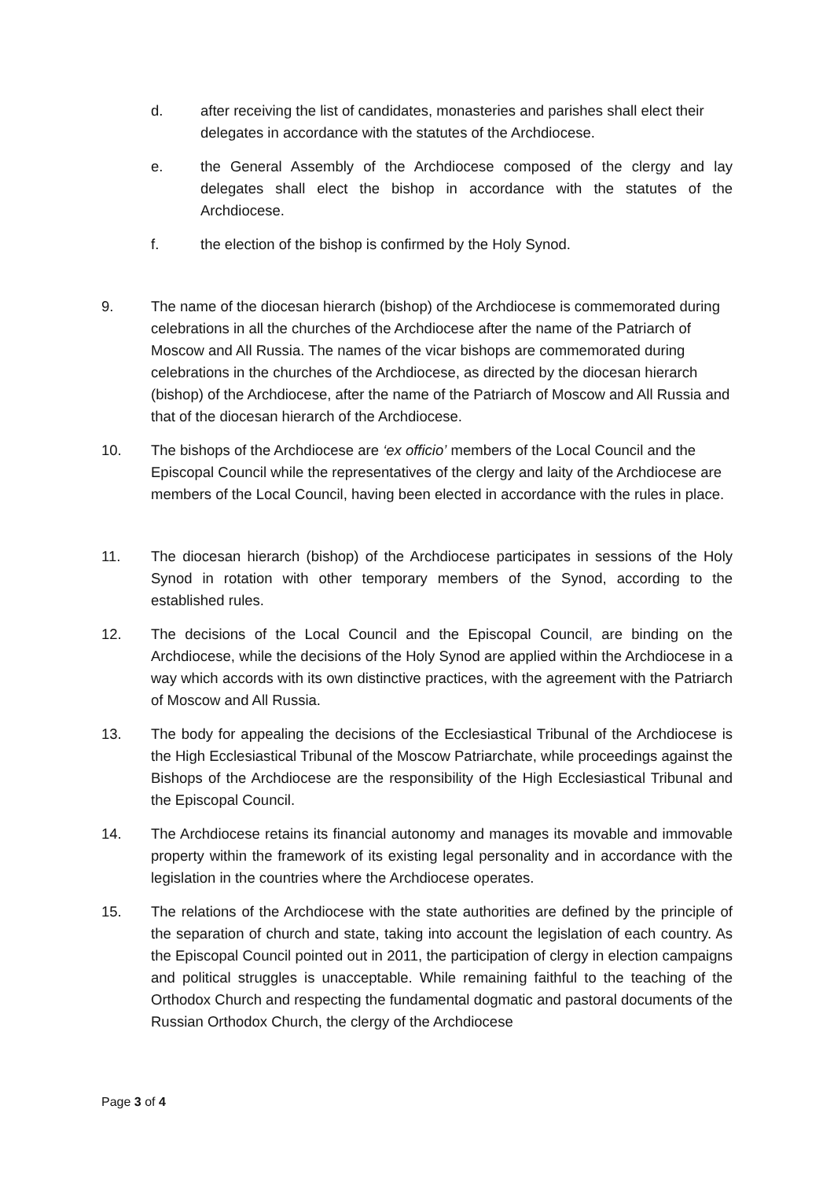d. after receiving the list of candidates, monasteries and parishes shall elect their delegates in accordance with the statutes of the Archdiocese.
e. the General Assembly of the Archdiocese composed of the clergy and lay delegates shall elect the bishop in accordance with the statutes of the Archdiocese.
f. the election of the bishop is confirmed by the Holy Synod.
9. The name of the diocesan hierarch (bishop) of the Archdiocese is commemorated during celebrations in all the churches of the Archdiocese after the name of the Patriarch of Moscow and All Russia. The names of the vicar bishops are commemorated during celebrations in the churches of the Archdiocese, as directed by the diocesan hierarch (bishop) of the Archdiocese, after the name of the Patriarch of Moscow and All Russia and that of the diocesan hierarch of the Archdiocese.
10. The bishops of the Archdiocese are ‘ex officio’ members of the Local Council and the Episcopal Council while the representatives of the clergy and laity of the Archdiocese are members of the Local Council, having been elected in accordance with the rules in place.
11. The diocesan hierarch (bishop) of the Archdiocese participates in sessions of the Holy Synod in rotation with other temporary members of the Synod, according to the established rules.
12. The decisions of the Local Council and the Episcopal Council, are binding on the Archdiocese, while the decisions of the Holy Synod are applied within the Archdiocese in a way which accords with its own distinctive practices, with the agreement with the Patriarch of Moscow and All Russia.
13. The body for appealing the decisions of the Ecclesiastical Tribunal of the Archdiocese is the High Ecclesiastical Tribunal of the Moscow Patriarchate, while proceedings against the Bishops of the Archdiocese are the responsibility of the High Ecclesiastical Tribunal and the Episcopal Council.
14. The Archdiocese retains its financial autonomy and manages its movable and immovable property within the framework of its existing legal personality and in accordance with the legislation in the countries where the Archdiocese operates.
15. The relations of the Archdiocese with the state authorities are defined by the principle of the separation of church and state, taking into account the legislation of each country. As the Episcopal Council pointed out in 2011, the participation of clergy in election campaigns and political struggles is unacceptable. While remaining faithful to the teaching of the Orthodox Church and respecting the fundamental dogmatic and pastoral documents of the Russian Orthodox Church, the clergy of the Archdiocese
Page 3 of 4